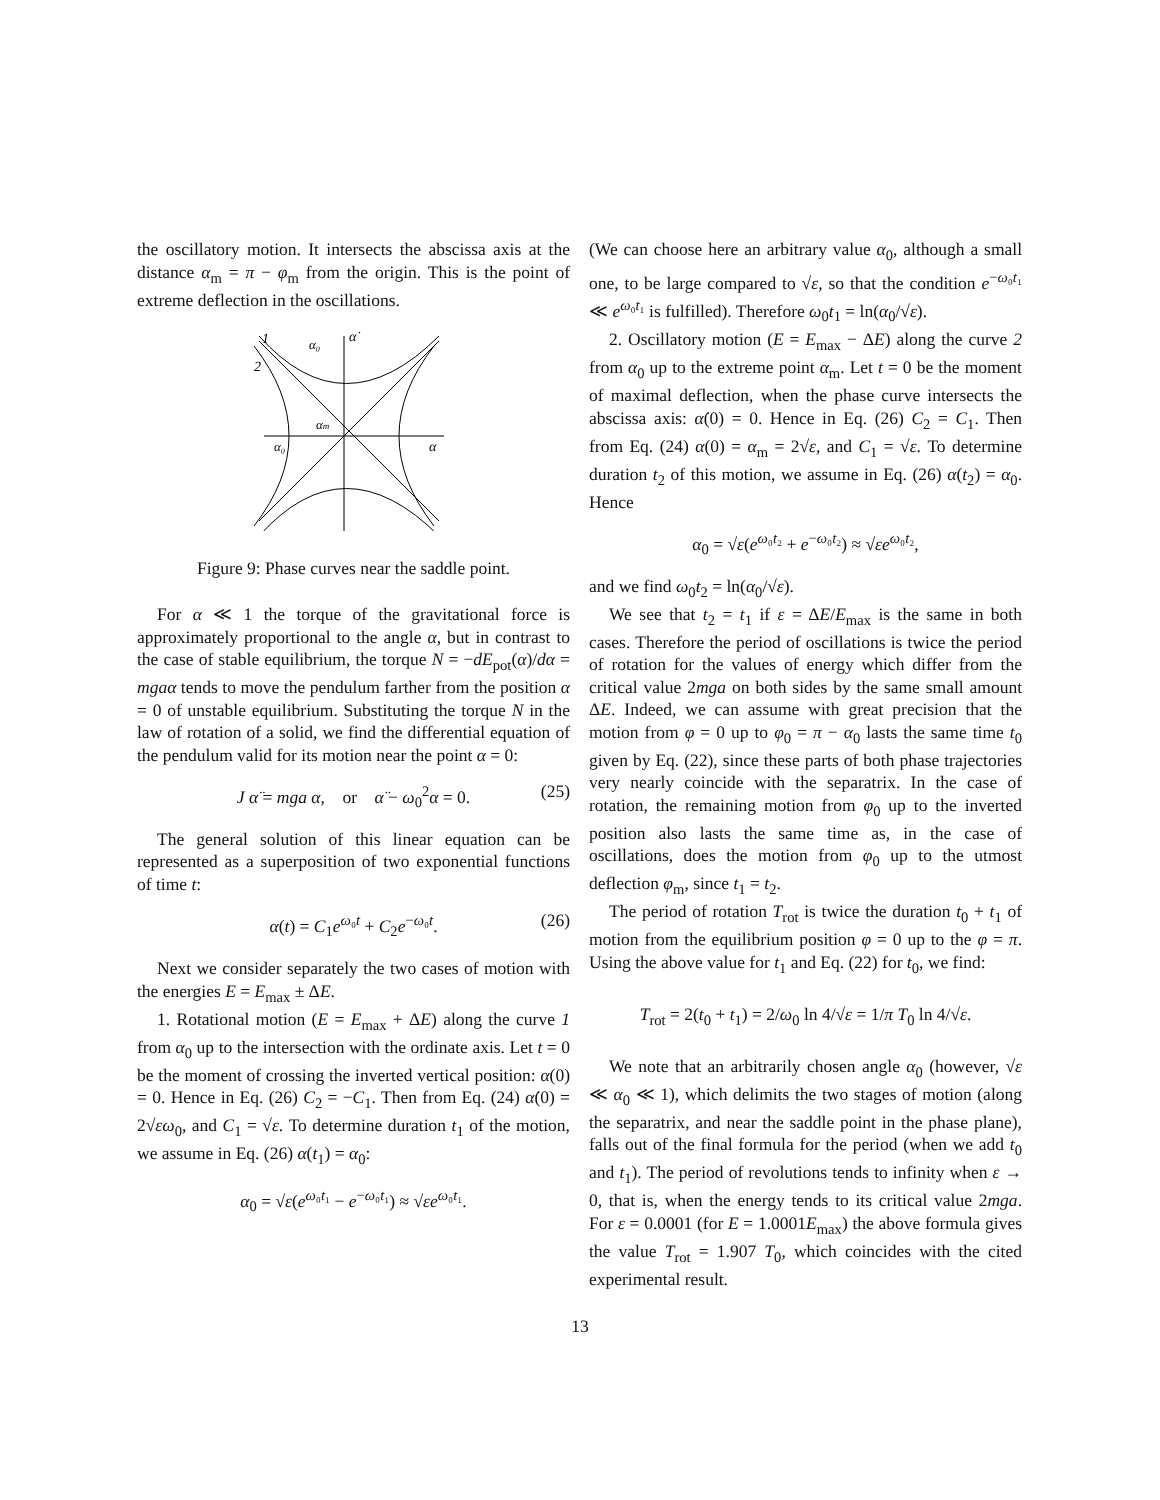the oscillatory motion. It intersects the abscissa axis at the distance α<sub>m</sub> = π − φ<sub>m</sub> from the origin. This is the point of extreme deflection in the oscillations.
1
2
α₀
α̇
αm
α₀
α
Figure 9: Phase curves near the saddle point.
For α ≪ 1 the torque of the gravitational force is approximately proportional to the angle α, but in contrast to the case of stable equilibrium, the torque N = −dE<sub>pot</sub>(α)/dα = mgaα tends to move the pendulum farther from the position α = 0 of unstable equilibrium. Substituting the torque N in the law of rotation of a solid, we find the differential equation of the pendulum valid for its motion near the point α = 0:
J α̈ = mga α, or α̈ − ω<sub>0</sub><sup>2</sup>α = 0. (25)
The general solution of this linear equation can be represented as a superposition of two exponential functions of time t:
α(t) = C<sub>1</sub>e<sup>ω₀t</sup> + C<sub>2</sub>e<sup>−ω₀t</sup>. (26)
Next we consider separately the two cases of motion with the energies E = E<sub>max</sub> ± ΔE.
1. Rotational motion (E = E<sub>max</sub> + ΔE) along the curve 1 from α<sub>0</sub> up to the intersection with the ordinate axis. Let t = 0 be the moment of crossing the inverted vertical position: α(0) = 0. Hence in Eq. (26) C<sub>2</sub> = −C<sub>1</sub>. Then from Eq. (24) α̇(0) = 2√εω<sub>0</sub>, and C<sub>1</sub> = √ε. To determine duration t<sub>1</sub> of the motion, we assume in Eq. (26) α(t<sub>1</sub>) = α<sub>0</sub>:
α<sub>0</sub> = √ε(e<sup>ω₀t₁</sup> − e<sup>−ω₀t₁</sup>) ≈ √εe<sup>ω₀t₁</sup>.
(We can choose here an arbitrary value α<sub>0</sub>, although a small one, to be large compared to √ε, so that the condition e<sup>−ω₀t₁</sup> ≪ e<sup>ω₀t₁</sup> is fulfilled). Therefore ω<sub>0</sub>t<sub>1</sub> = ln(α<sub>0</sub>/√ε).
2. Oscillatory motion (E = E<sub>max</sub> − ΔE) along the curve 2 from α<sub>0</sub> up to the extreme point α<sub>m</sub>. Let t = 0 be the moment of maximal deflection, when the phase curve intersects the abscissa axis: α̇(0) = 0. Hence in Eq. (26) C<sub>2</sub> = C<sub>1</sub>. Then from Eq. (24) α(0) = α<sub>m</sub> = 2√ε, and C<sub>1</sub> = √ε. To determine duration t<sub>2</sub> of this motion, we assume in Eq. (26) α(t<sub>2</sub>) = α<sub>0</sub>. Hence
α<sub>0</sub> = √ε(e<sup>ω₀t₂</sup> + e<sup>−ω₀t₂</sup>) ≈ √εe<sup>ω₀t₂</sup>,
and we find ω<sub>0</sub>t<sub>2</sub> = ln(α<sub>0</sub>/√ε).
We see that t<sub>2</sub> = t<sub>1</sub> if ε = ΔE/E<sub>max</sub> is the same in both cases. Therefore the period of oscillations is twice the period of rotation for the values of energy which differ from the critical value 2mga on both sides by the same small amount ΔE. Indeed, we can assume with great precision that the motion from φ = 0 up to φ<sub>0</sub> = π − α<sub>0</sub> lasts the same time t<sub>0</sub> given by Eq. (22), since these parts of both phase trajectories very nearly coincide with the separatrix. In the case of rotation, the remaining motion from φ<sub>0</sub> up to the inverted position also lasts the same time as, in the case of oscillations, does the motion from φ<sub>0</sub> up to the utmost deflection φ<sub>m</sub>, since t<sub>1</sub> = t<sub>2</sub>.
The period of rotation T<sub>rot</sub> is twice the duration t<sub>0</sub> + t<sub>1</sub> of motion from the equilibrium position φ = 0 up to the φ = π. Using the above value for t<sub>1</sub> and Eq. (22) for t<sub>0</sub>, we find:
T<sub>rot</sub> = 2(t<sub>0</sub> + t<sub>1</sub>) = 2/ω<sub>0</sub> ln 4/√ε = 1/π T<sub>0</sub> ln 4/√ε.
We note that an arbitrarily chosen angle α<sub>0</sub> (however, √ε ≪ α<sub>0</sub> ≪ 1), which delimits the two stages of motion (along the separatrix, and near the saddle point in the phase plane), falls out of the final formula for the period (when we add t<sub>0</sub> and t<sub>1</sub>). The period of revolutions tends to infinity when ε → 0, that is, when the energy tends to its critical value 2mga. For ε = 0.0001 (for E = 1.0001E<sub>max</sub>) the above formula gives the value T<sub>rot</sub> = 1.907 T<sub>0</sub>, which coincides with the cited experimental result.
13